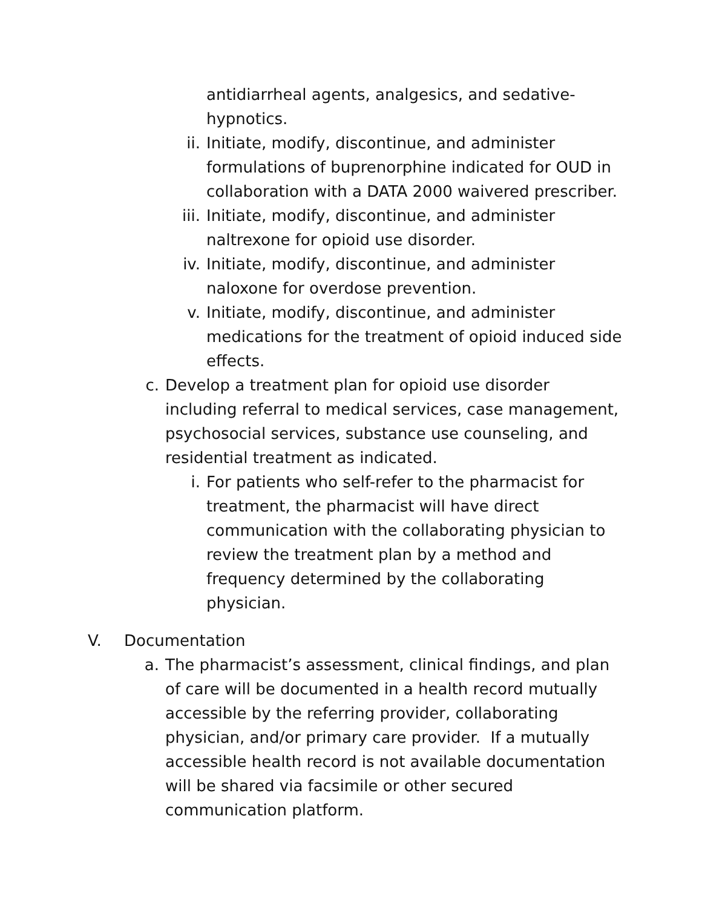antidiarrheal agents, analgesics, and sedative-hypnotics.
ii. Initiate, modify, discontinue, and administer formulations of buprenorphine indicated for OUD in collaboration with a DATA 2000 waivered prescriber.
iii. Initiate, modify, discontinue, and administer naltrexone for opioid use disorder.
iv. Initiate, modify, discontinue, and administer naloxone for overdose prevention.
v. Initiate, modify, discontinue, and administer medications for the treatment of opioid induced side effects.
c. Develop a treatment plan for opioid use disorder including referral to medical services, case management, psychosocial services, substance use counseling, and residential treatment as indicated.
i. For patients who self-refer to the pharmacist for treatment, the pharmacist will have direct communication with the collaborating physician to review the treatment plan by a method and frequency determined by the collaborating physician.
V. Documentation
a. The pharmacist’s assessment, clinical findings, and plan of care will be documented in a health record mutually accessible by the referring provider, collaborating physician, and/or primary care provider. If a mutually accessible health record is not available documentation will be shared via facsimile or other secured communication platform.